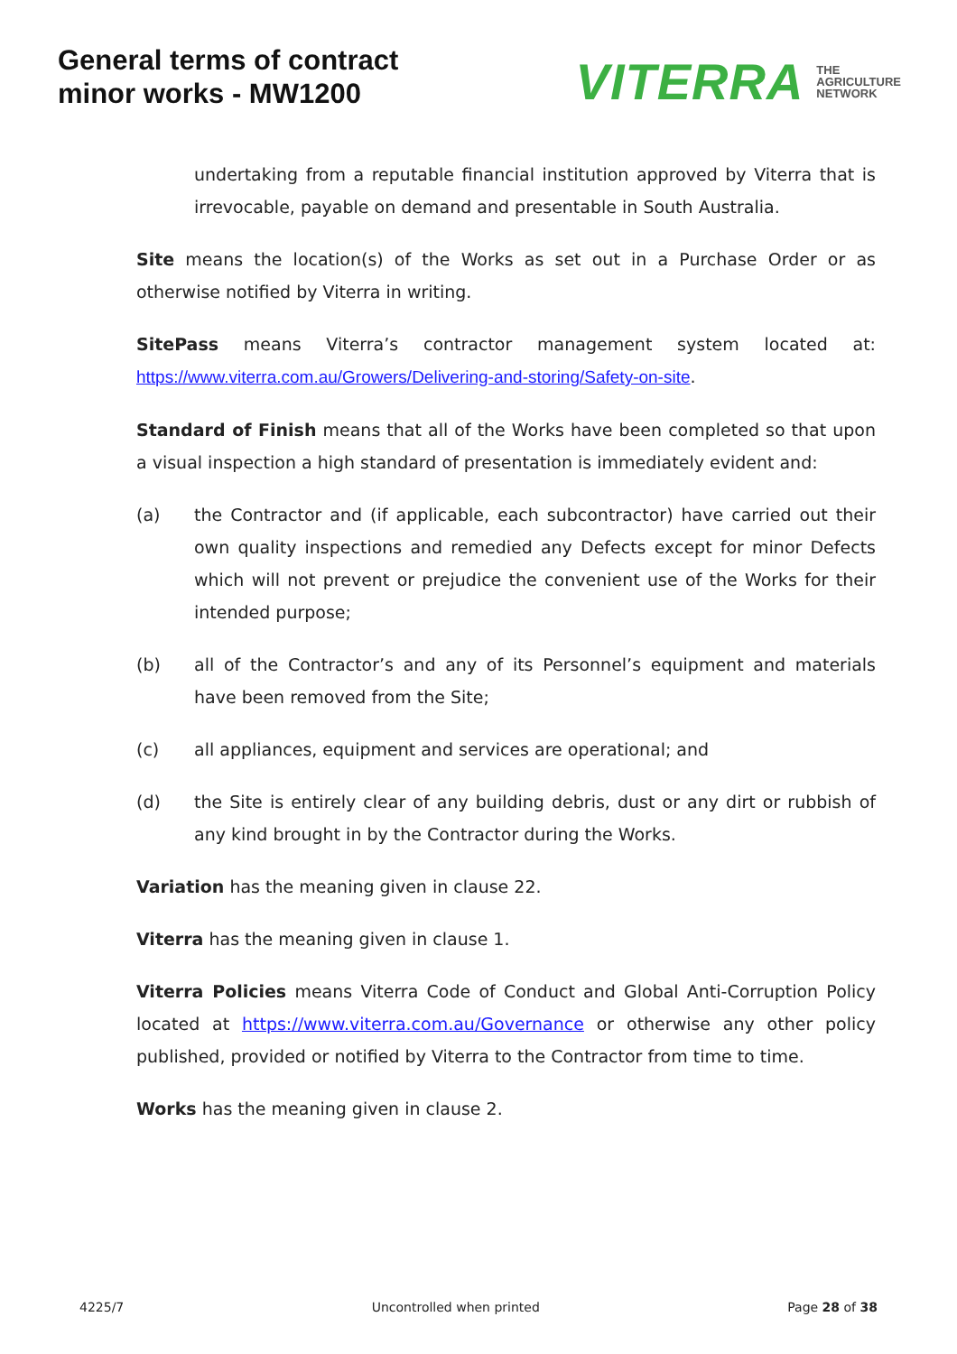General terms of contract
minor works - MW1200
VITERRA THE
AGRICULTURE
NETWORK
undertaking from a reputable financial institution approved by Viterra that is irrevocable, payable on demand and presentable in South Australia.
Site means the location(s) of the Works as set out in a Purchase Order or as otherwise notified by Viterra in writing.
SitePass means Viterra’s contractor management system located at: https://www.viterra.com.au/Growers/Delivering-and-storing/Safety-on-site.
Standard of Finish means that all of the Works have been completed so that upon a visual inspection a high standard of presentation is immediately evident and:
(a) the Contractor and (if applicable, each subcontractor) have carried out their own quality inspections and remedied any Defects except for minor Defects which will not prevent or prejudice the convenient use of the Works for their intended purpose;
(b) all of the Contractor’s and any of its Personnel’s equipment and materials have been removed from the Site;
(c) all appliances, equipment and services are operational; and
(d) the Site is entirely clear of any building debris, dust or any dirt or rubbish of any kind brought in by the Contractor during the Works.
Variation has the meaning given in clause 22.
Viterra has the meaning given in clause 1.
Viterra Policies means Viterra Code of Conduct and Global Anti-Corruption Policy located at https://www.viterra.com.au/Governance or otherwise any other policy published, provided or notified by Viterra to the Contractor from time to time.
Works has the meaning given in clause 2.
4225/7 Uncontrolled when printed Page 28 of 38